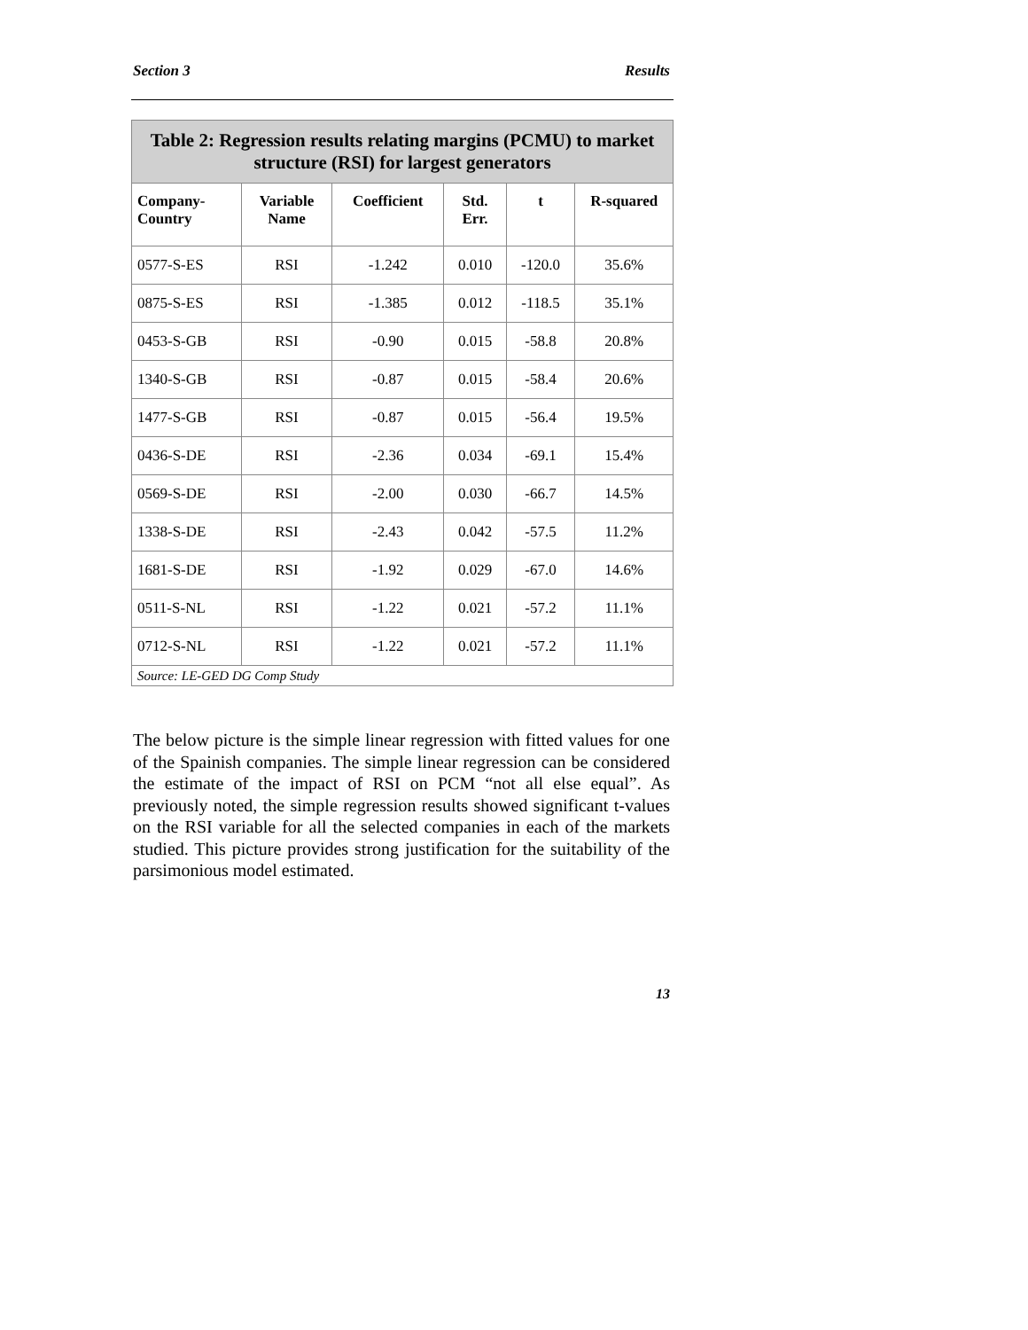Section 3 Results
| Table 2: Regression results relating margins (PCMU) to market structure (RSI) for largest generators | | | | | |
| --- | --- | --- | --- | --- | --- |
| Company- Country | Variable Name | Coefficient | Std. Err. | t | R-squared |
| 0577-S-ES | RSI | -1.242 | 0.010 | -120.0 | 35.6% |
| 0875-S-ES | RSI | -1.385 | 0.012 | -118.5 | 35.1% |
| 0453-S-GB | RSI | -0.90 | 0.015 | -58.8 | 20.8% |
| 1340-S-GB | RSI | -0.87 | 0.015 | -58.4 | 20.6% |
| 1477-S-GB | RSI | -0.87 | 0.015 | -56.4 | 19.5% |
| 0436-S-DE | RSI | -2.36 | 0.034 | -69.1 | 15.4% |
| 0569-S-DE | RSI | -2.00 | 0.030 | -66.7 | 14.5% |
| 1338-S-DE | RSI | -2.43 | 0.042 | -57.5 | 11.2% |
| 1681-S-DE | RSI | -1.92 | 0.029 | -67.0 | 14.6% |
| 0511-S-NL | RSI | -1.22 | 0.021 | -57.2 | 11.1% |
| 0712-S-NL | RSI | -1.22 | 0.021 | -57.2 | 11.1% |
| Source: LE-GED DG Comp Study | | | | | |
The below picture is the simple linear regression with fitted values for one of the Spainish companies. The simple linear regression can be considered the estimate of the impact of RSI on PCM “not all else equal”. As previously noted, the simple regression results showed significant t-values on the RSI variable for all the selected companies in each of the markets studied. This picture provides strong justification for the suitability of the parsimonious model estimated.
13